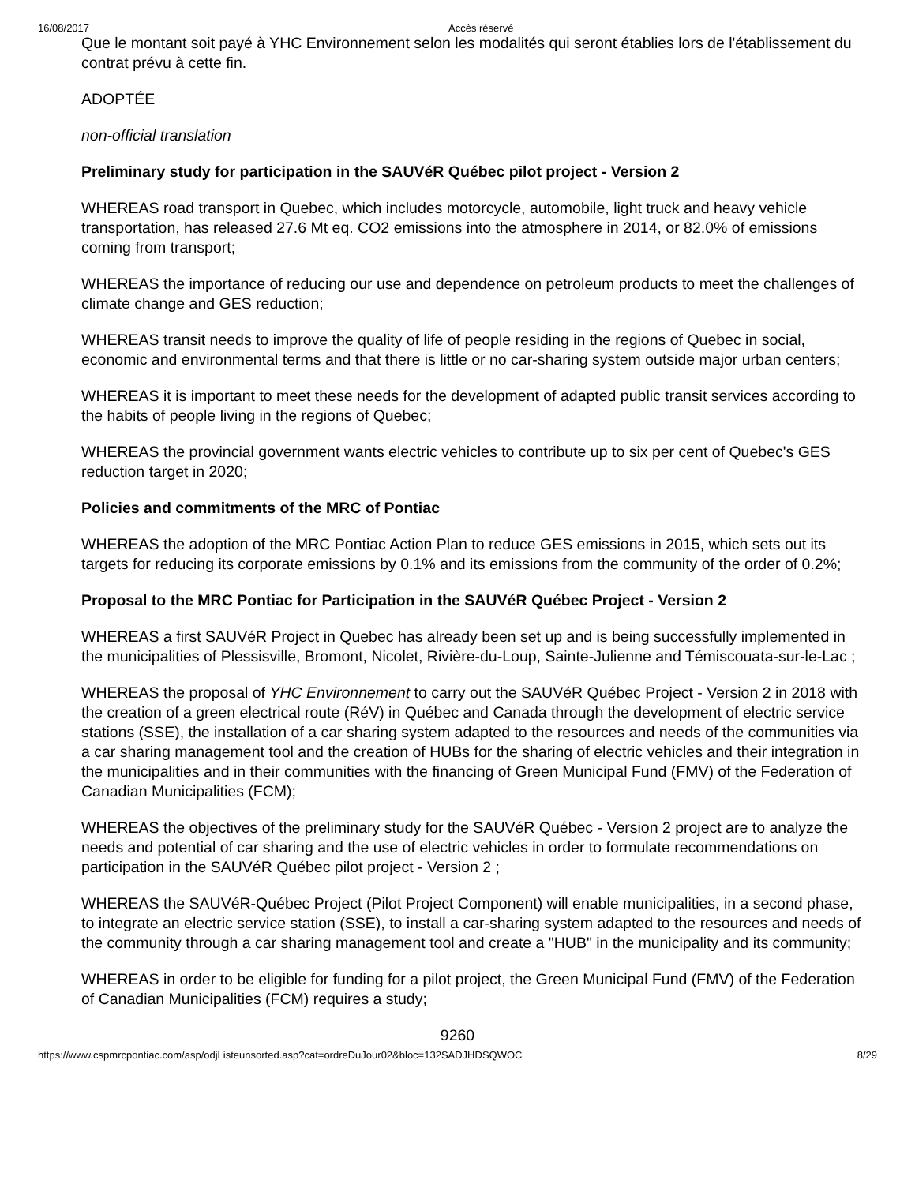16/08/2017 Accès réservé
Que le montant soit payé à YHC Environnement selon les modalités qui seront établies lors de l'établissement du contrat prévu à cette fin.
ADOPTÉE
non-official translation
Preliminary study for participation in the SAUVéR Québec pilot project - Version 2
WHEREAS road transport in Quebec, which includes motorcycle, automobile, light truck and heavy vehicle transportation, has released 27.6 Mt eq. CO2 emissions into the atmosphere in 2014, or 82.0% of emissions coming from transport;
WHEREAS the importance of reducing our use and dependence on petroleum products to meet the challenges of climate change and GES reduction;
WHEREAS transit needs to improve the quality of life of people residing in the regions of Quebec in social, economic and environmental terms and that there is little or no car-sharing system outside major urban centers;
WHEREAS it is important to meet these needs for the development of adapted public transit services according to the habits of people living in the regions of Quebec;
WHEREAS the provincial government wants electric vehicles to contribute up to six per cent of Quebec's GES reduction target in 2020;
Policies and commitments of the MRC of Pontiac
WHEREAS the adoption of the MRC Pontiac Action Plan to reduce GES emissions in 2015, which sets out its targets for reducing its corporate emissions by 0.1% and its emissions from the community of the order of 0.2%;
Proposal to the MRC Pontiac for Participation in the SAUVéR Québec Project - Version 2
WHEREAS a first SAUVéR Project in Quebec has already been set up and is being successfully implemented in the municipalities of Plessisville, Bromont, Nicolet, Rivière-du-Loup, Sainte-Julienne and Témiscouata-sur-le-Lac ;
WHEREAS the proposal of YHC Environnement to carry out the SAUVéR Québec Project - Version 2 in 2018 with the creation of a green electrical route (RéV) in Québec and Canada through the development of electric service stations (SSE), the installation of a car sharing system adapted to the resources and needs of the communities via a car sharing management tool and the creation of HUBs for the sharing of electric vehicles and their integration in the municipalities and in their communities with the financing of Green Municipal Fund (FMV) of the Federation of Canadian Municipalities (FCM);
WHEREAS the objectives of the preliminary study for the SAUVéR Québec - Version 2 project are to analyze the needs and potential of car sharing and the use of electric vehicles in order to formulate recommendations on participation in the SAUVéR Québec pilot project - Version 2 ;
WHEREAS the SAUVéR-Québec Project (Pilot Project Component) will enable municipalities, in a second phase, to integrate an electric service station (SSE), to install a car-sharing system adapted to the resources and needs of the community through a car sharing management tool and create a "HUB" in the municipality and its community;
WHEREAS in order to be eligible for funding for a pilot project, the Green Municipal Fund (FMV) of the Federation of Canadian Municipalities (FCM) requires a study;
9260
https://www.cspmrcpontiac.com/asp/odjListeunsorted.asp?cat=ordreDuJour02&bloc=132SADJHDSQWOC 8/29